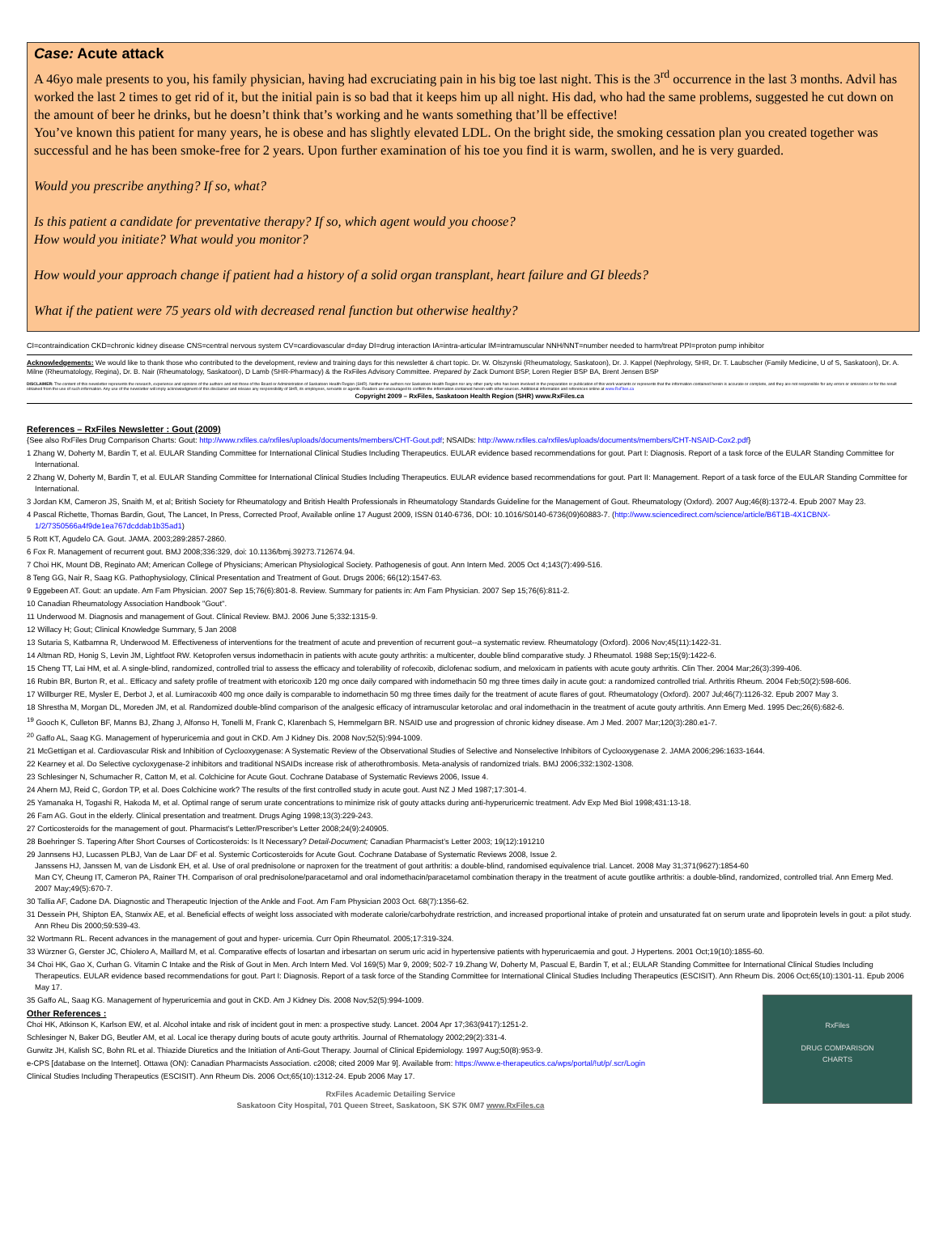Case: Acute attack
A 46yo male presents to you, his family physician, having had excruciating pain in his big toe last night. This is the 3<sup>rd</sup> occurrence in the last 3 months. Advil has worked the last 2 times to get rid of it, but the initial pain is so bad that it keeps him up all night. His dad, who had the same problems, suggested he cut down on the amount of beer he drinks, but he doesn’t think that’s working and he wants something that’ll be effective!
You’ve known this patient for many years, he is obese and has slightly elevated LDL. On the bright side, the smoking cessation plan you created together was successful and he has been smoke-free for 2 years. Upon further examination of his toe you find it is warm, swollen, and he is very guarded.
Would you prescribe anything? If so, what?
Is this patient a candidate for preventative therapy? If so, which agent would you choose?
How would you initiate? What would you monitor?
How would your approach change if patient had a history of a solid organ transplant, heart failure and GI bleeds?
What if the patient were 75 years old with decreased renal function but otherwise healthy?
CI=contraindication CKD=chronic kidney disease CNS=central nervous system CV=cardiovascular d=day DI=drug interaction IA=intra-articular IM=intramuscular NNH/NNT=number needed to harm/treat PPI=proton pump inhibitor
Acknowledgements: We would like to thank those who contributed to the development, review and training days for this newsletter & chart topic. Dr. W. Olszynski (Rheumatology, Saskatoon), Dr. J. Kappel (Nephrology, SHR, Dr. T. Laubscher (Family Medicine, U of S, Saskatoon), Dr. A. Milne (Rheumatology, Regina), Dr. B. Nair (Rheumatology, Saskatoon), D Lamb (SHR-Pharmacy) & the RxFiles Advisory Committee. Prepared by Zack Dumont BSP, Loren Regier BSP BA, Brent Jensen BSP
DISCLAIMER: The content of this newsletter represents the research, experience and opinions of the authors and not those of the Board or Administration of Saskatoon Health Region (SHR). Neither the authors nor Saskatoon Health Region nor any other party who has been involved in the preparation or publication of this work warrants or represents that the information contained herein is accurate or complete, and they are not responsible for any errors or omissions or for the result obtained from the use of such information. Any use of the newsletter will imply acknowledgment of this disclaimer and release any responsibility of SHR, its employees, servants or agents. Readers are encouraged to confirm the information contained herein with other sources. Additional information and references online at www.RxFiles.ca
Copyright 2009 – RxFiles, Saskatoon Health Region (SHR) www.RxFiles.ca
References – RxFiles Newsletter : Gout (2009)
{See also RxFiles Drug Comparison Charts: Gout: http://www.rxfiles.ca/rxfiles/uploads/documents/members/CHT-Gout.pdf; NSAIDs: http://www.rxfiles.ca/rxfiles/uploads/documents/members/CHT-NSAID-Cox2.pdf}
1 Zhang W, Doherty M, Bardin T, et al. EULAR Standing Committee for International Clinical Studies Including Therapeutics. EULAR evidence based recommendations for gout. Part I: Diagnosis. Report of a task force of the EULAR Standing Committee for International.
2 Zhang W, Doherty M, Bardin T, et al. EULAR Standing Committee for International Clinical Studies Including Therapeutics. EULAR evidence based recommendations for gout. Part II: Management. Report of a task force of the EULAR Standing Committee for International.
3 Jordan KM, Cameron JS, Snaith M, et al; British Society for Rheumatology and British Health Professionals in Rheumatology Standards Guideline for the Management of Gout. Rheumatology (Oxford). 2007 Aug;46(8):1372-4. Epub 2007 May 23.
4 Pascal Richette, Thomas Bardin, Gout, The Lancet, In Press, Corrected Proof, Available online 17 August 2009, ISSN 0140-6736, DOI: 10.1016/S0140-6736(09)60883-7. (http://www.sciencedirect.com/science/article/B6T1B-4X1CBNX-1/2/7350566a4f9de1ea767dcddab1b35ad1)
5 Rott KT, Agudelo CA. Gout. JAMA. 2003;289:2857-2860.
6 Fox R. Management of recurrent gout. BMJ 2008;336:329, doi: 10.1136/bmj.39273.712674.94.
7 Choi HK, Mount DB, Reginato AM; American College of Physicians; American Physiological Society. Pathogenesis of gout. Ann Intern Med. 2005 Oct 4;143(7):499-516.
8 Teng GG, Nair R, Saag KG. Pathophysiology, Clinical Presentation and Treatment of Gout. Drugs 2006; 66(12):1547-63.
9 Eggebeen AT. Gout: an update. Am Fam Physician. 2007 Sep 15;76(6):801-8. Review. Summary for patients in: Am Fam Physician. 2007 Sep 15;76(6):811-2.
10 Canadian Rheumatology Association Handbook "Gout".
11 Underwood M. Diagnosis and management of Gout. Clinical Review. BMJ. 2006 June 5;332:1315-9.
12 Willacy H; Gout; Clinical Knowledge Summary, 5 Jan 2008
13 Sutaria S, Katbamna R, Underwood M. Effectiveness of interventions for the treatment of acute and prevention of recurrent gout--a systematic review. Rheumatology (Oxford). 2006 Nov;45(11):1422-31.
14 Altman RD, Honig S, Levin JM, Lightfoot RW. Ketoprofen versus indomethacin in patients with acute gouty arthritis: a multicenter, double blind comparative study. J Rheumatol. 1988 Sep;15(9):1422-6.
15 Cheng TT, Lai HM, et al. A single-blind, randomized, controlled trial to assess the efficacy and tolerability of rofecoxib, diclofenac sodium, and meloxicam in patients with acute gouty arthritis. Clin Ther. 2004 Mar;26(3):399-406.
16 Rubin BR, Burton R, et al.. Efficacy and safety profile of treatment with etoricoxib 120 mg once daily compared with indomethacin 50 mg three times daily in acute gout: a randomized controlled trial. Arthritis Rheum. 2004 Feb;50(2):598-606.
17 Willburger RE, Mysler E, Derbot J, et al. Lumiracoxib 400 mg once daily is comparable to indomethacin 50 mg three times daily for the treatment of acute flares of gout. Rheumatology (Oxford). 2007 Jul;46(7):1126-32. Epub 2007 May 3.
18 Shrestha M, Morgan DL, Moreden JM, et al. Randomized double-blind comparison of the analgesic efficacy of intramuscular ketorolac and oral indomethacin in the treatment of acute gouty arthritis. Ann Emerg Med. 1995 Dec;26(6):682-6.
<sup>19</sup> Gooch K, Culleton BF, Manns BJ, Zhang J, Alfonso H, Tonelli M, Frank C, Klarenbach S, Hemmelgarn BR. NSAID use and progression of chronic kidney disease. Am J Med. 2007 Mar;120(3):280.e1-7.
<sup>20</sup> Gaffo AL, Saag KG. Management of hyperuricemia and gout in CKD. Am J Kidney Dis. 2008 Nov;52(5):994-1009.
21 McGettigan et al. Cardiovascular Risk and Inhibition of Cyclooxygenase: A Systematic Review of the Observational Studies of Selective and Nonselective Inhibitors of Cyclooxygenase 2. JAMA 2006;296:1633-1644.
22 Kearney et al. Do Selective cycloxygenase-2 inhibitors and traditional NSAIDs increase risk of atherothrombosis. Meta-analysis of randomized trials. BMJ 2006;332:1302-1308.
23 Schlesinger N, Schumacher R, Catton M, et al. Colchicine for Acute Gout. Cochrane Database of Systematic Reviews 2006, Issue 4.
24 Ahern MJ, Reid C, Gordon TP, et al. Does Colchicine work? The results of the first controlled study in acute gout. Aust NZ J Med 1987;17:301-4.
25 Yamanaka H, Togashi R, Hakoda M, et al. Optimal range of serum urate concentrations to minimize risk of gouty attacks during anti-hyperuricemic treatment. Adv Exp Med Biol 1998;431:13-18.
26 Fam AG. Gout in the elderly. Clinical presentation and treatment. Drugs Aging 1998;13(3):229-243.
27 Corticosteroids for the management of gout. Pharmacist's Letter/Prescriber's Letter 2008;24(9):240905.
28 Boehringer S. Tapering After Short Courses of Corticosteroids: Is It Necessary? Detail-Document; Canadian Pharmacist's Letter 2003; 19(12):191210
29 Jannsens HJ, Lucassen PLBJ, Van de Laar DF et al. Systemic Corticosteroids for Acute Gout. Cochrane Database of Systematic Reviews 2008, Issue 2.
Janssens HJ, Janssen M, van de Lisdonk EH, et al. Use of oral prednisolone or naproxen for the treatment of gout arthritis: a double-blind, randomised equivalence trial. Lancet. 2008 May 31;371(9627):1854-60
Man CY, Cheung IT, Cameron PA, Rainer TH. Comparison of oral prednisolone/paracetamol and oral indomethacin/paracetamol combination therapy in the treatment of acute goutlike arthritis: a double-blind, randomized, controlled trial. Ann Emerg Med. 2007 May;49(5):670-7.
30 Tallia AF, Cadone DA. Diagnostic and Therapeutic Injection of the Ankle and Foot. Am Fam Physician 2003 Oct. 68(7):1356-62.
31 Dessein PH, Shipton EA, Stanwix AE, et al. Beneficial effects of weight loss associated with moderate calorie/carbohydrate restriction, and increased proportional intake of protein and unsaturated fat on serum urate and lipoprotein levels in gout: a pilot study. Ann Rheu Dis 2000;59:539-43.
32 Wortmann RL. Recent advances in the management of gout and hyper- uricemia. Curr Opin Rheumatol. 2005;17:319-324.
33 Würzner G, Gerster JC, Chiolero A, Maillard M, et al. Comparative effects of losartan and irbesartan on serum uric acid in hypertensive patients with hyperuricaemia and gout. J Hypertens. 2001 Oct;19(10):1855-60.
34 Choi HK, Gao X, Curhan G. Vitamin C Intake and the Risk of Gout in Men. Arch Intern Med. Vol 169(5) Mar 9, 2009; 502-7 19.Zhang W, Doherty M, Pascual E, Bardin T, et al.; EULAR Standing Committee for International Clinical Studies Including Therapeutics. EULAR evidence based recommendations for gout. Part I: Diagnosis. Report of a task force of the Standing Committee for International Clinical Studies Including Therapeutics (ESCISIT). Ann Rheum Dis. 2006 Oct;65(10):1301-11. Epub 2006 May 17.
RxFiles
DRUG COMPARISON
CHARTS
35 Gaffo AL, Saag KG. Management of hyperuricemia and gout in CKD. Am J Kidney Dis. 2008 Nov;52(5):994-1009.
Other References :
Choi HK, Atkinson K, Karlson EW, et al. Alcohol intake and risk of incident gout in men: a prospective study. Lancet. 2004 Apr 17;363(9417):1251-2.
Schlesinger N, Baker DG, Beutler AM, et al. Local ice therapy during bouts of acute gouty arthritis. Journal of Rhematology 2002;29(2):331-4.
Gurwitz JH, Kalish SC, Bohn RL et al. Thiazide Diuretics and the Initiation of Anti-Gout Therapy. Journal of Clinical Epidemiology. 1997 Aug;50(8):953-9.
e-CPS [database on the Internet]. Ottawa (ON): Canadian Pharmacists Association. c2008; cited 2009 Mar 9]. Available from: https://www.e-therapeutics.ca/wps/portal/!ut/p/.scr/Login
Clinical Studies Including Therapeutics (ESCISIT). Ann Rheum Dis. 2006 Oct;65(10):1312-24. Epub 2006 May 17.
RxFiles Academic Detailing Service
Saskatoon City Hospital, 701 Queen Street, Saskatoon, SK S7K 0M7 www.RxFiles.ca